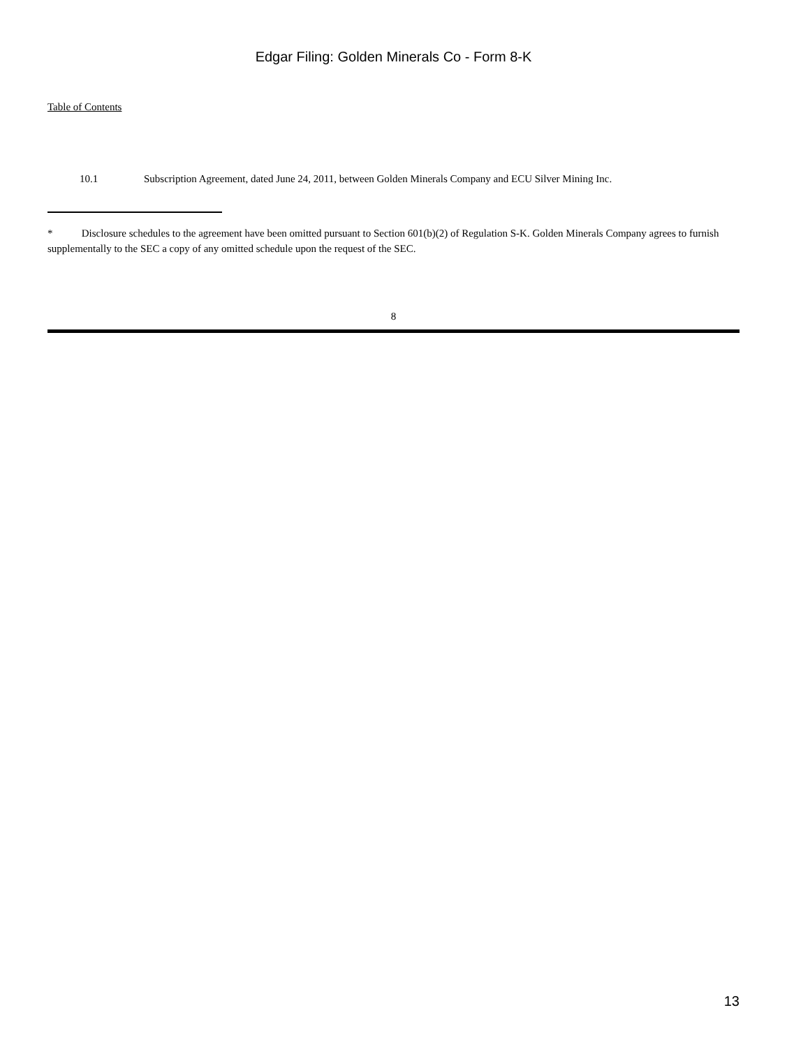Edgar Filing: Golden Minerals Co - Form 8-K
Table of Contents
10.1 Subscription Agreement, dated June 24, 2011, between Golden Minerals Company and ECU Silver Mining Inc.
* Disclosure schedules to the agreement have been omitted pursuant to Section 601(b)(2) of Regulation S-K. Golden Minerals Company agrees to furnish supplementally to the SEC a copy of any omitted schedule upon the request of the SEC.
8
13